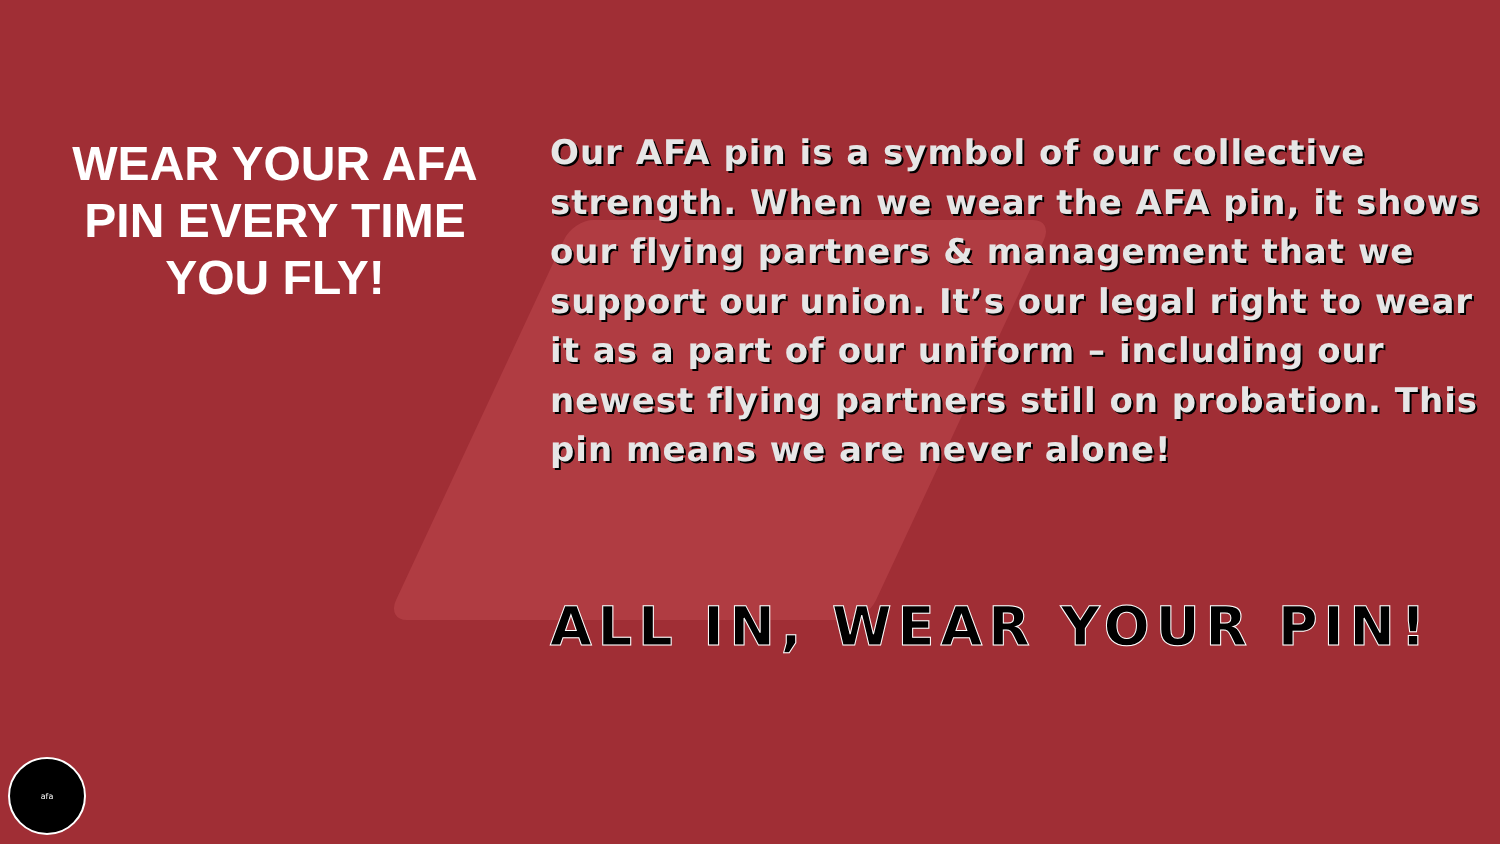WEAR YOUR AFA
PIN EVERY TIME
YOU FLY!
Our AFA pin is a symbol of our collective strength. When we wear the AFA pin, it shows our flying partners & management that we support our union. It’s our legal right to wear it as a part of our uniform – including our newest flying partners still on probation. This pin means we are never alone!
ALL IN, WEAR YOUR PIN!
afa